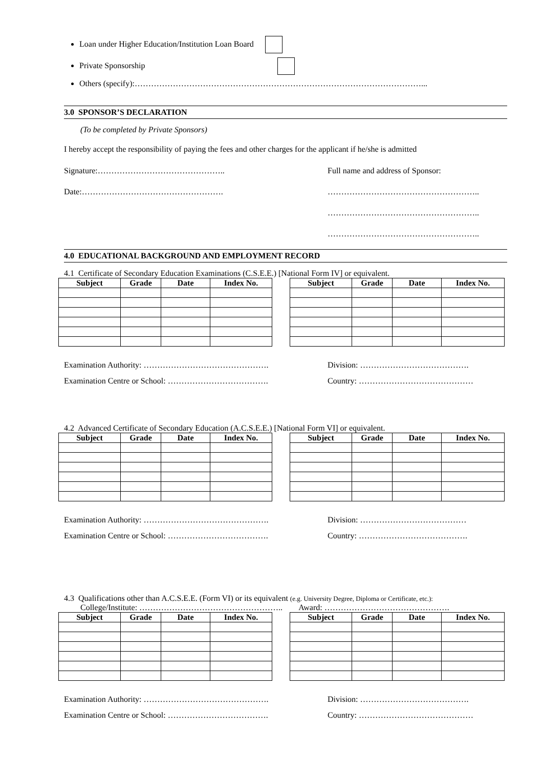Loan under Higher Education/Institution Loan Board
Private Sponsorship
Others (specify):……………………………………………………………………………………………...
3.0 SPONSOR’S DECLARATION
(To be completed by Private Sponsors)
I hereby accept the responsibility of paying the fees and other charges for the applicant if he/she is admitted
Signature:……………………………………….. Full name and address of Sponsor:
Date:……………………………………………. ………………………………………………..
………………………………………………..
………………………………………………..
4.0 EDUCATIONAL BACKGROUND AND EMPLOYMENT RECORD
4.1 Certificate of Secondary Education Examinations (C.S.E.E.) [National Form IV] or equivalent.
| Subject | Grade | Date | Index No. |
| --- | --- | --- | --- |
| Subject | Grade | Date | Index No. |
| --- | --- | --- | --- |
Examination Authority: ………………………………………. Division: ………………………………….
Examination Centre or School: ………………………………. Country: ……………………………………
4.2 Advanced Certificate of Secondary Education (A.C.S.E.E.) [National Form VI] or equivalent.
| Subject | Grade | Date | Index No. |
| --- | --- | --- | --- |
| Subject | Grade | Date | Index No. |
| --- | --- | --- | --- |
Examination Authority: ………………………………………. Division: …………………………………
Examination Centre or School: ………………………………. Country: ………………………………….
4.3 Qualifications other than A.C.S.E.E. (Form VI) or its equivalent (e.g. University Degree, Diploma or Certificate, etc.):
College/Institute: …………………………………………….. Award: ……………………………………….
| Subject | Grade | Date | Index No. |
| --- | --- | --- | --- |
| Subject | Grade | Date | Index No. |
| --- | --- | --- | --- |
Examination Authority: ………………………………………. Division: ………………………………….
Examination Centre or School: ………………………………. Country: ……………………………………